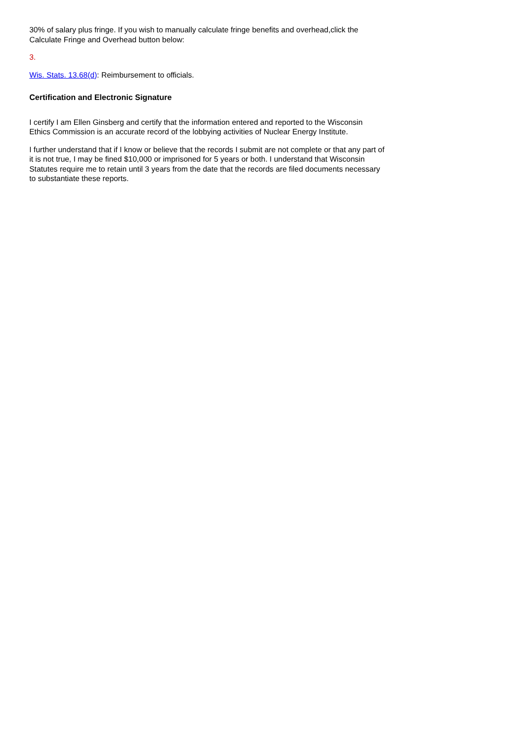30% of salary plus fringe. If you wish to manually calculate fringe benefits and overhead,click the Calculate Fringe and Overhead button below:
3.
Wis. Stats. 13.68(d): Reimbursement to officials.
Certification and Electronic Signature
I certify I am Ellen Ginsberg and certify that the information entered and reported to the Wisconsin Ethics Commission is an accurate record of the lobbying activities of Nuclear Energy Institute.
I further understand that if I know or believe that the records I submit are not complete or that any part of it is not true, I may be fined $10,000 or imprisoned for 5 years or both. I understand that Wisconsin Statutes require me to retain until 3 years from the date that the records are filed documents necessary to substantiate these reports.